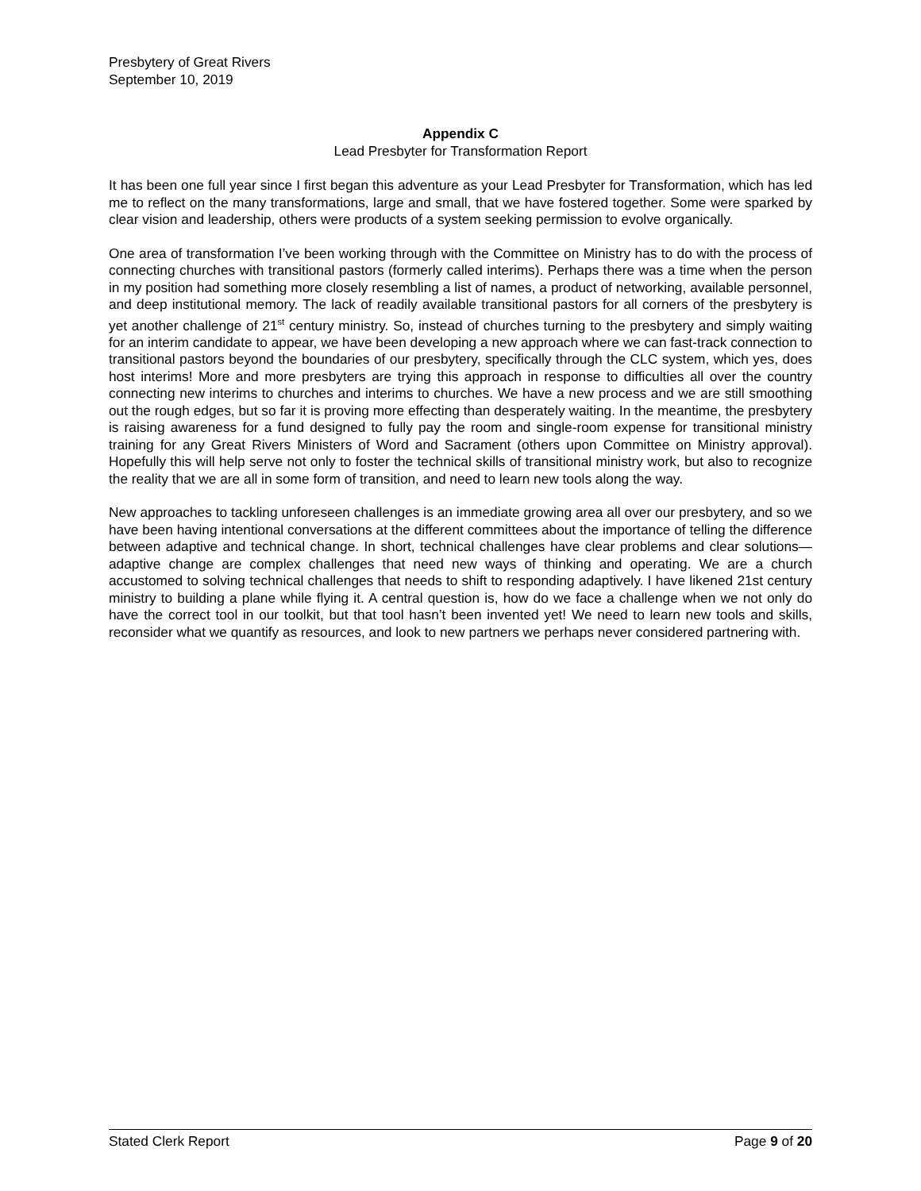Presbytery of Great Rivers
September 10, 2019
Appendix C
Lead Presbyter for Transformation Report
It has been one full year since I first began this adventure as your Lead Presbyter for Transformation, which has led me to reflect on the many transformations, large and small, that we have fostered together. Some were sparked by clear vision and leadership, others were products of a system seeking permission to evolve organically.
One area of transformation I’ve been working through with the Committee on Ministry has to do with the process of connecting churches with transitional pastors (formerly called interims). Perhaps there was a time when the person in my position had something more closely resembling a list of names, a product of networking, available personnel, and deep institutional memory. The lack of readily available transitional pastors for all corners of the presbytery is yet another challenge of 21<sup>st</sup> century ministry. So, instead of churches turning to the presbytery and simply waiting for an interim candidate to appear, we have been developing a new approach where we can fast-track connection to transitional pastors beyond the boundaries of our presbytery, specifically through the CLC system, which yes, does host interims! More and more presbyters are trying this approach in response to difficulties all over the country connecting new interims to churches and interims to churches. We have a new process and we are still smoothing out the rough edges, but so far it is proving more effecting than desperately waiting. In the meantime, the presbytery is raising awareness for a fund designed to fully pay the room and single-room expense for transitional ministry training for any Great Rivers Ministers of Word and Sacrament (others upon Committee on Ministry approval). Hopefully this will help serve not only to foster the technical skills of transitional ministry work, but also to recognize the reality that we are all in some form of transition, and need to learn new tools along the way.
New approaches to tackling unforeseen challenges is an immediate growing area all over our presbytery, and so we have been having intentional conversations at the different committees about the importance of telling the difference between adaptive and technical change. In short, technical challenges have clear problems and clear solutions—adaptive change are complex challenges that need new ways of thinking and operating. We are a church accustomed to solving technical challenges that needs to shift to responding adaptively. I have likened 21st century ministry to building a plane while flying it. A central question is, how do we face a challenge when we not only do have the correct tool in our toolkit, but that tool hasn’t been invented yet! We need to learn new tools and skills, reconsider what we quantify as resources, and look to new partners we perhaps never considered partnering with.
Stated Clerk Report Page 9 of 20